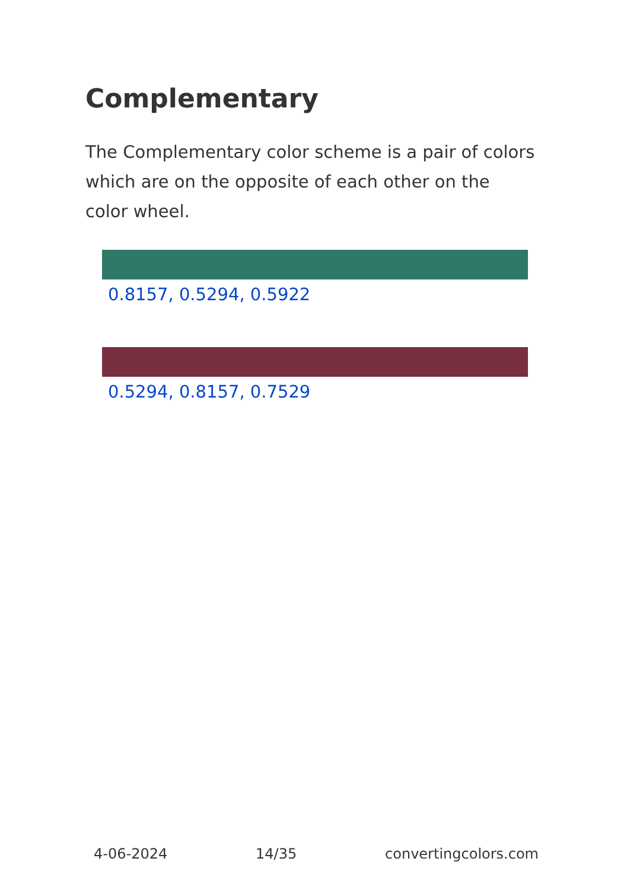Complementary
The Complementary color scheme is a pair of colors which are on the opposite of each other on the color wheel.
0.8157, 0.5294, 0.5922
0.5294, 0.8157, 0.7529
4-06-2024 14/35 convertingcolors.com